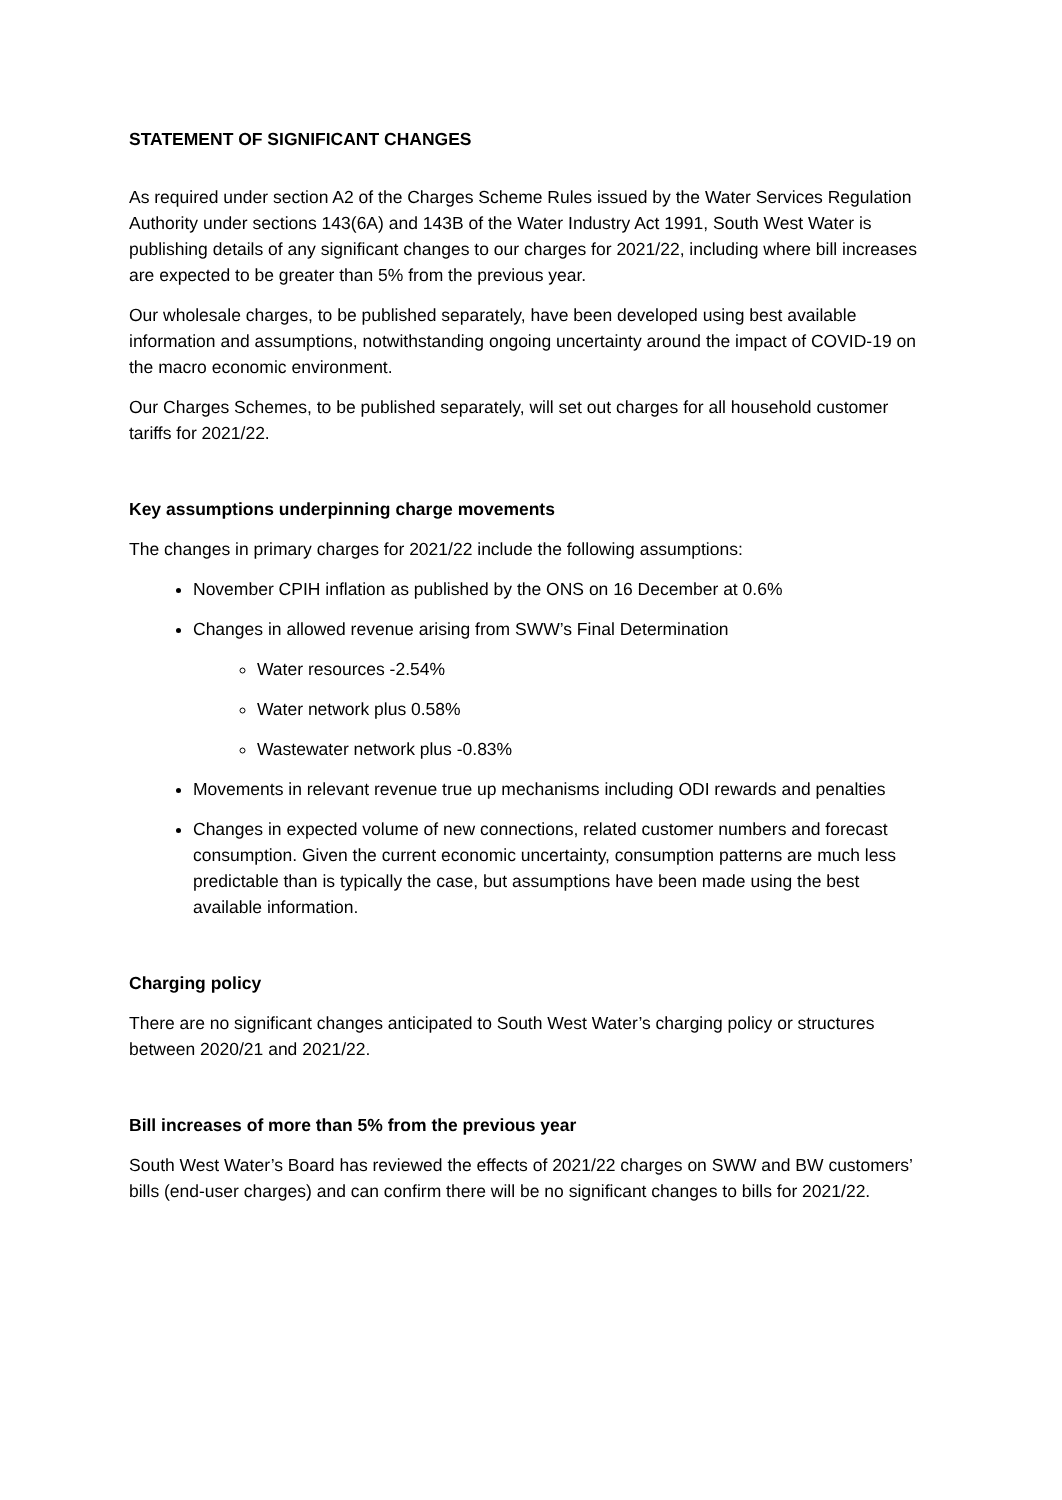STATEMENT OF SIGNIFICANT CHANGES
As required under section A2 of the Charges Scheme Rules issued by the Water Services Regulation Authority under sections 143(6A) and 143B of the Water Industry Act 1991, South West Water is publishing details of any significant changes to our charges for 2021/22, including where bill increases are expected to be greater than 5% from the previous year.
Our wholesale charges, to be published separately, have been developed using best available information and assumptions, notwithstanding ongoing uncertainty around the impact of COVID-19 on the macro economic environment.
Our Charges Schemes, to be published separately, will set out charges for all household customer tariffs for 2021/22.
Key assumptions underpinning charge movements
The changes in primary charges for 2021/22 include the following assumptions:
November CPIH inflation as published by the ONS on 16 December at 0.6%
Changes in allowed revenue arising from SWW’s Final Determination
Water resources -2.54%
Water network plus 0.58%
Wastewater network plus -0.83%
Movements in relevant revenue true up mechanisms including ODI rewards and penalties
Changes in expected volume of new connections, related customer numbers and forecast consumption. Given the current economic uncertainty, consumption patterns are much less predictable than is typically the case, but assumptions have been made using the best available information.
Charging policy
There are no significant changes anticipated to South West Water’s charging policy or structures between 2020/21 and 2021/22.
Bill increases of more than 5% from the previous year
South West Water’s Board has reviewed the effects of 2021/22 charges on SWW and BW customers’ bills (end-user charges) and can confirm there will be no significant changes to bills for 2021/22.